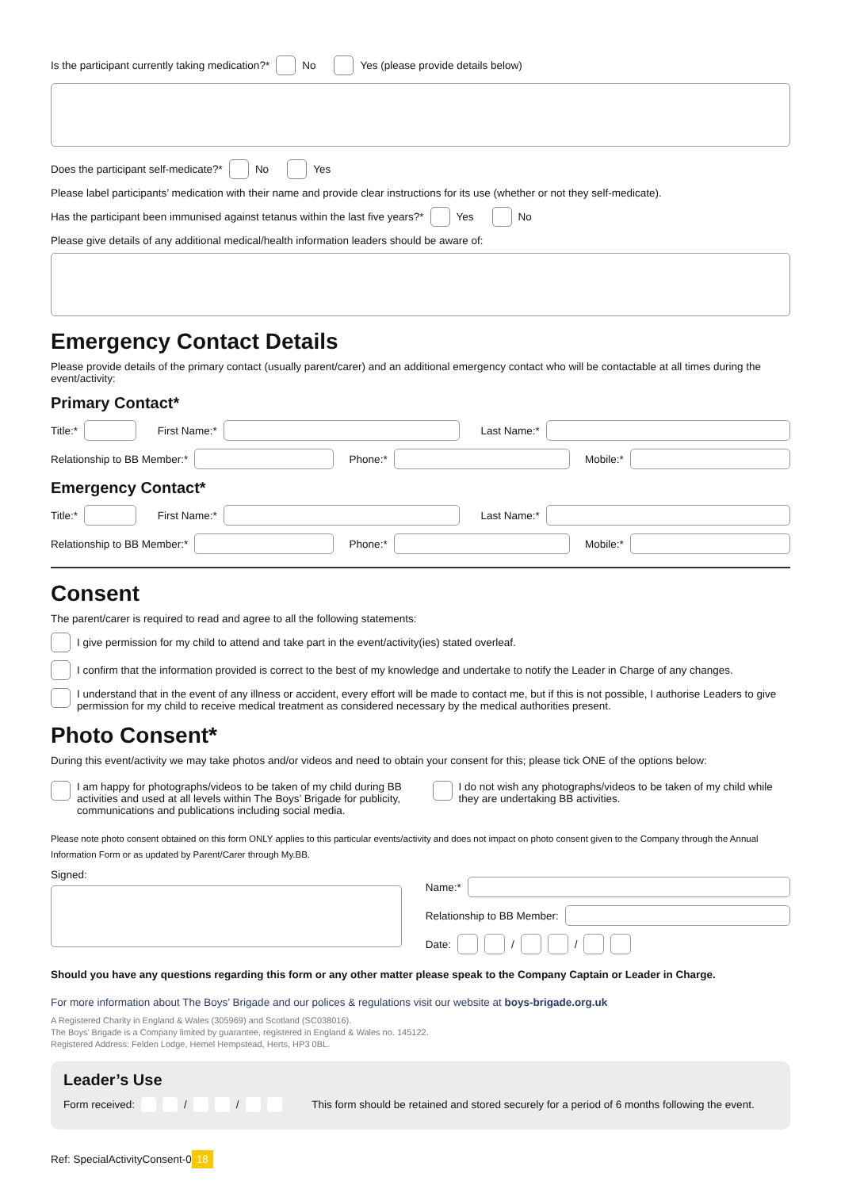Is the participant currently taking medication?* No Yes (please provide details below)
Does the participant self-medicate?* No Yes
Please label participants’ medication with their name and provide clear instructions for its use (whether or not they self-medicate).
Has the participant been immunised against tetanus within the last five years?* Yes No
Please give details of any additional medical/health information leaders should be aware of:
Emergency Contact Details
Please provide details of the primary contact (usually parent/carer) and an additional emergency contact who will be contactable at all times during the event/activity:
Primary Contact*
Title:* First Name:* Last Name:*
Relationship to BB Member:* Phone:* Mobile:*
Emergency Contact*
Title:* First Name:* Last Name:*
Relationship to BB Member:* Phone:* Mobile:*
Consent
The parent/carer is required to read and agree to all the following statements:
I give permission for my child to attend and take part in the event/activity(ies) stated overleaf.
I confirm that the information provided is correct to the best of my knowledge and undertake to notify the Leader in Charge of any changes.
I understand that in the event of any illness or accident, every effort will be made to contact me, but if this is not possible, I authorise Leaders to give permission for my child to receive medical treatment as considered necessary by the medical authorities present.
Photo Consent*
During this event/activity we may take photos and/or videos and need to obtain your consent for this; please tick ONE of the options below:
I am happy for photographs/videos to be taken of my child during BB activities and used at all levels within The Boys’ Brigade for publicity, communications and publications including social media.
I do not wish any photographs/videos to be taken of my child while they are undertaking BB activities.
Please note photo consent obtained on this form ONLY applies to this particular events/activity and does not impact on photo consent given to the Company through the Annual Information Form or as updated by Parent/Carer through My.BB.
Signed:
Name:*
Relationship to BB Member:
Date: / /
Should you have any questions regarding this form or any other matter please speak to the Company Captain or Leader in Charge.
For more information about The Boys’ Brigade and our polices & regulations visit our website at boys-brigade.org.uk
A Registered Charity in England & Wales (305969) and Scotland (SC038016).
The Boys’ Brigade is a Company limited by guarantee, registered in England & Wales no. 145122.
Registered Address: Felden Lodge, Hemel Hempstead, Herts, HP3 0BL.
Leader’s Use
Form received: / / This form should be retained and stored securely for a period of 6 months following the event.
Ref: SpecialActivityConsent-0 18